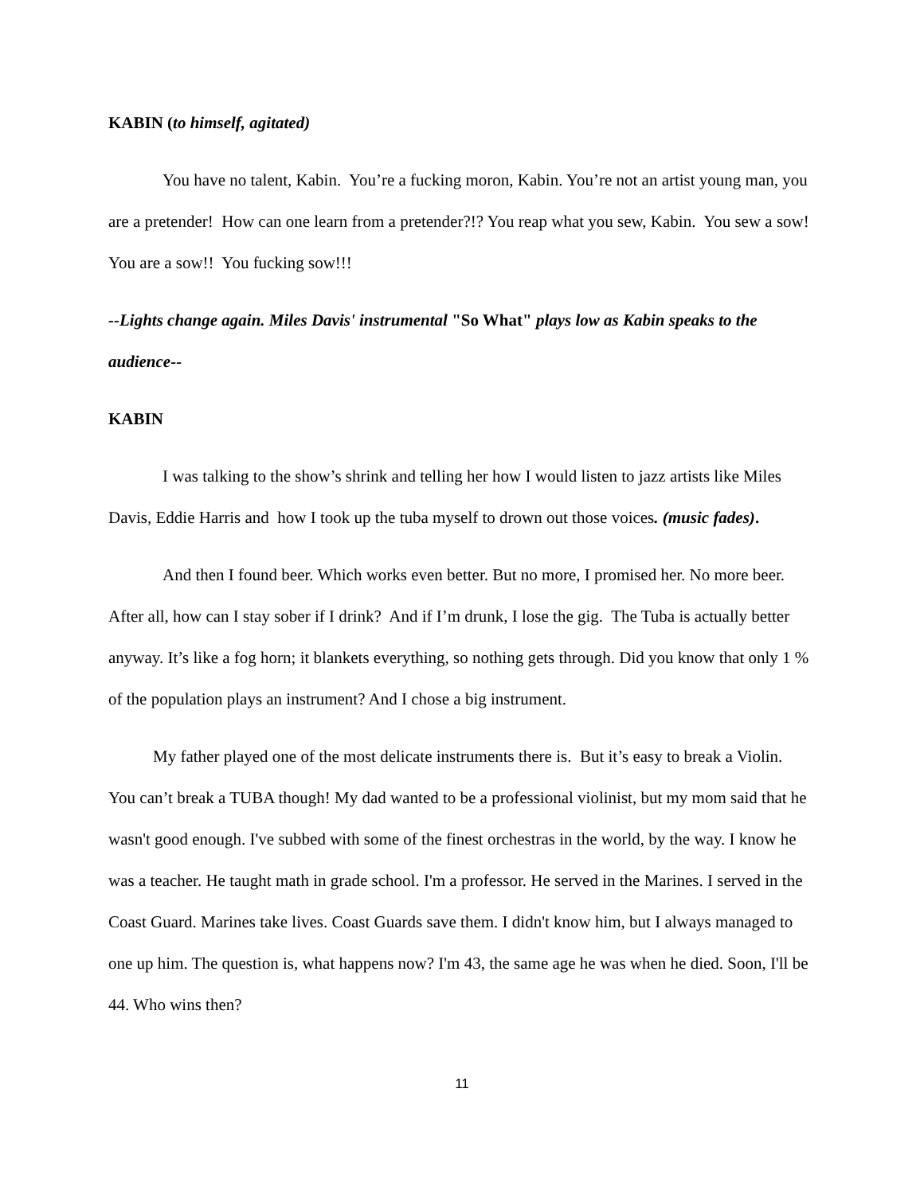KABIN (to himself, agitated)
You have no talent, Kabin. You’re a fucking moron, Kabin. You’re not an artist young man, you are a pretender! How can one learn from a pretender?!? You reap what you sew, Kabin. You sew a sow! You are a sow!! You fucking sow!!!
--Lights change again. Miles Davis' instrumental "So What" plays low as Kabin speaks to the audience--
KABIN
I was talking to the show’s shrink and telling her how I would listen to jazz artists like Miles Davis, Eddie Harris and how I took up the tuba myself to drown out those voices. (music fades).
And then I found beer. Which works even better. But no more, I promised her. No more beer. After all, how can I stay sober if I drink? And if I’m drunk, I lose the gig. The Tuba is actually better anyway. It’s like a fog horn; it blankets everything, so nothing gets through. Did you know that only 1 % of the population plays an instrument? And I chose a big instrument.
My father played one of the most delicate instruments there is. But it’s easy to break a Violin. You can’t break a TUBA though! My dad wanted to be a professional violinist, but my mom said that he wasn't good enough. I've subbed with some of the finest orchestras in the world, by the way. I know he was a teacher. He taught math in grade school. I'm a professor. He served in the Marines. I served in the Coast Guard. Marines take lives. Coast Guards save them. I didn't know him, but I always managed to one up him. The question is, what happens now? I'm 43, the same age he was when he died. Soon, I'll be 44. Who wins then?
11